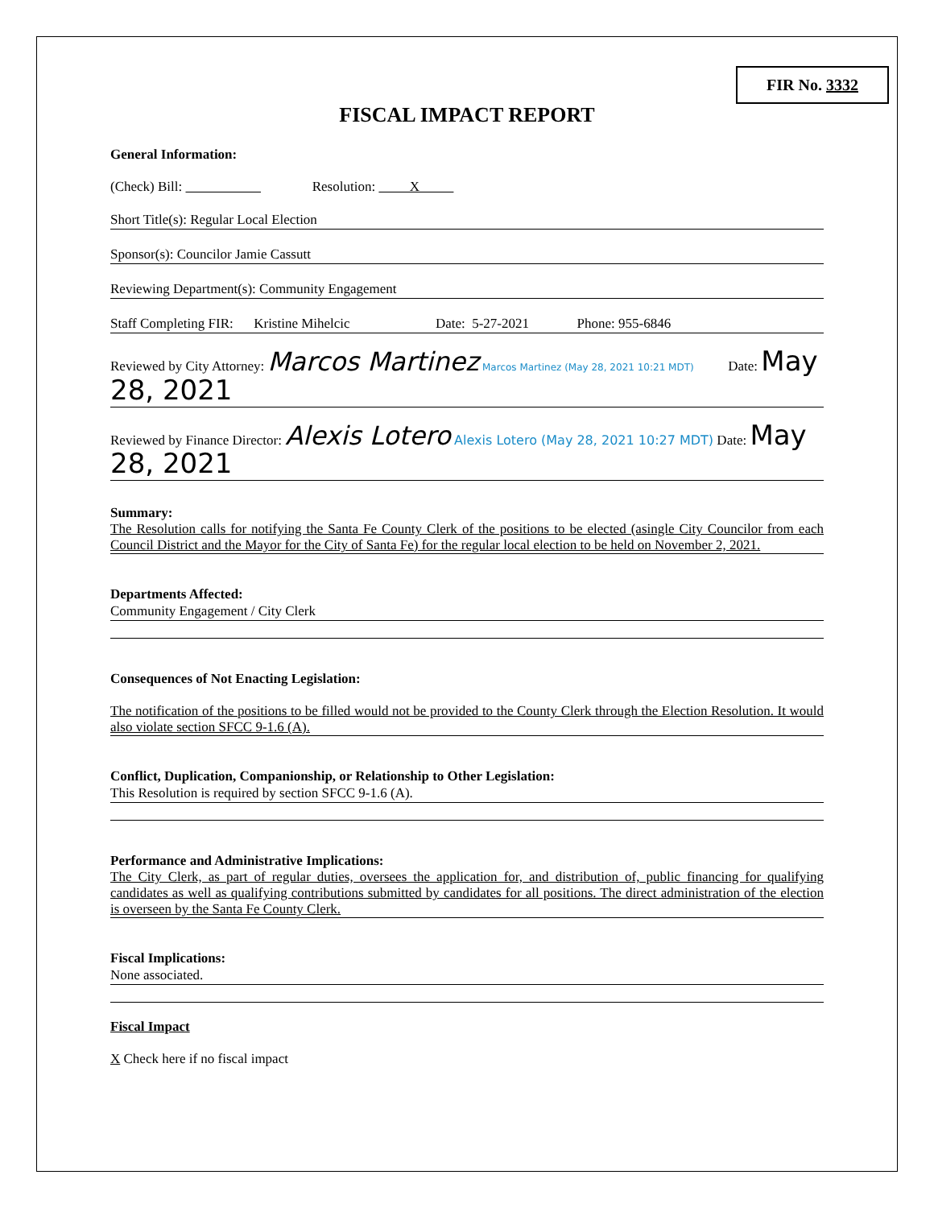FIR No. 3332
FISCAL IMPACT REPORT
General Information:
(Check) Bill: Resolution: X
Short Title(s): Regular Local Election
Sponsor(s): Councilor Jamie Cassutt
Reviewing Department(s): Community Engagement
Staff Completing FIR: Kristine Mihelcic Date: 5-27-2021 Phone: 955-6846
Reviewed by City Attorney: Marcos Martinez Marcos Martinez (May 28, 2021 10:21 MDT) Date: May 28, 2021
Reviewed by Finance Director: Alexis Lotero Alexis Lotero (May 28, 2021 10:27 MDT) Date: May 28, 2021
Summary:
The Resolution calls for notifying the Santa Fe County Clerk of the positions to be elected (asingle City Councilor from each Council District and the Mayor for the City of Santa Fe) for the regular local election to be held on November 2, 2021.
Departments Affected:
Community Engagement / City Clerk
Consequences of Not Enacting Legislation:
The notification of the positions to be filled would not be provided to the County Clerk through the Election Resolution. It would also violate section SFCC 9-1.6 (A).
Conflict, Duplication, Companionship, or Relationship to Other Legislation:
This Resolution is required by section SFCC 9-1.6 (A).
Performance and Administrative Implications:
The City Clerk, as part of regular duties, oversees the application for, and distribution of, public financing for qualifying candidates as well as qualifying contributions submitted by candidates for all positions. The direct administration of the election is overseen by the Santa Fe County Clerk.
Fiscal Implications:
None associated.
Fiscal Impact
X Check here if no fiscal impact